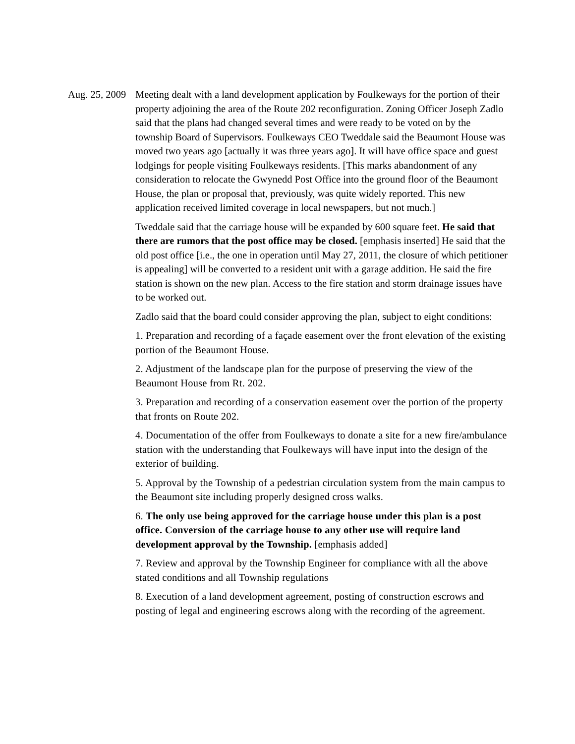Aug. 25, 2009
Meeting dealt with a land development application by Foulkeways for the portion of their property adjoining the area of the Route 202 reconfiguration. Zoning Officer Joseph Zadlo said that the plans had changed several times and were ready to be voted on by the township Board of Supervisors. Foulkeways CEO Tweddale said the Beaumont House was moved two years ago [actually it was three years ago]. It will have office space and guest lodgings for people visiting Foulkeways residents. [This marks abandonment of any consideration to relocate the Gwynedd Post Office into the ground floor of the Beaumont House, the plan or proposal that, previously, was quite widely reported. This new application received limited coverage in local newspapers, but not much.]
Tweddale said that the carriage house will be expanded by 600 square feet. He said that there are rumors that the post office may be closed. [emphasis inserted] He said that the old post office [i.e., the one in operation until May 27, 2011, the closure of which petitioner is appealing] will be converted to a resident unit with a garage addition. He said the fire station is shown on the new plan. Access to the fire station and storm drainage issues have to be worked out.
Zadlo said that the board could consider approving the plan, subject to eight conditions:
1. Preparation and recording of a façade easement over the front elevation of the existing portion of the Beaumont House.
2. Adjustment of the landscape plan for the purpose of preserving the view of the Beaumont House from Rt. 202.
3. Preparation and recording of a conservation easement over the portion of the property that fronts on Route 202.
4. Documentation of the offer from Foulkeways to donate a site for a new fire/ambulance station with the understanding that Foulkeways will have input into the design of the exterior of building.
5. Approval by the Township of a pedestrian circulation system from the main campus to the Beaumont site including properly designed cross walks.
6. The only use being approved for the carriage house under this plan is a post office. Conversion of the carriage house to any other use will require land development approval by the Township. [emphasis added]
7. Review and approval by the Township Engineer for compliance with all the above stated conditions and all Township regulations
8. Execution of a land development agreement, posting of construction escrows and posting of legal and engineering escrows along with the recording of the agreement.